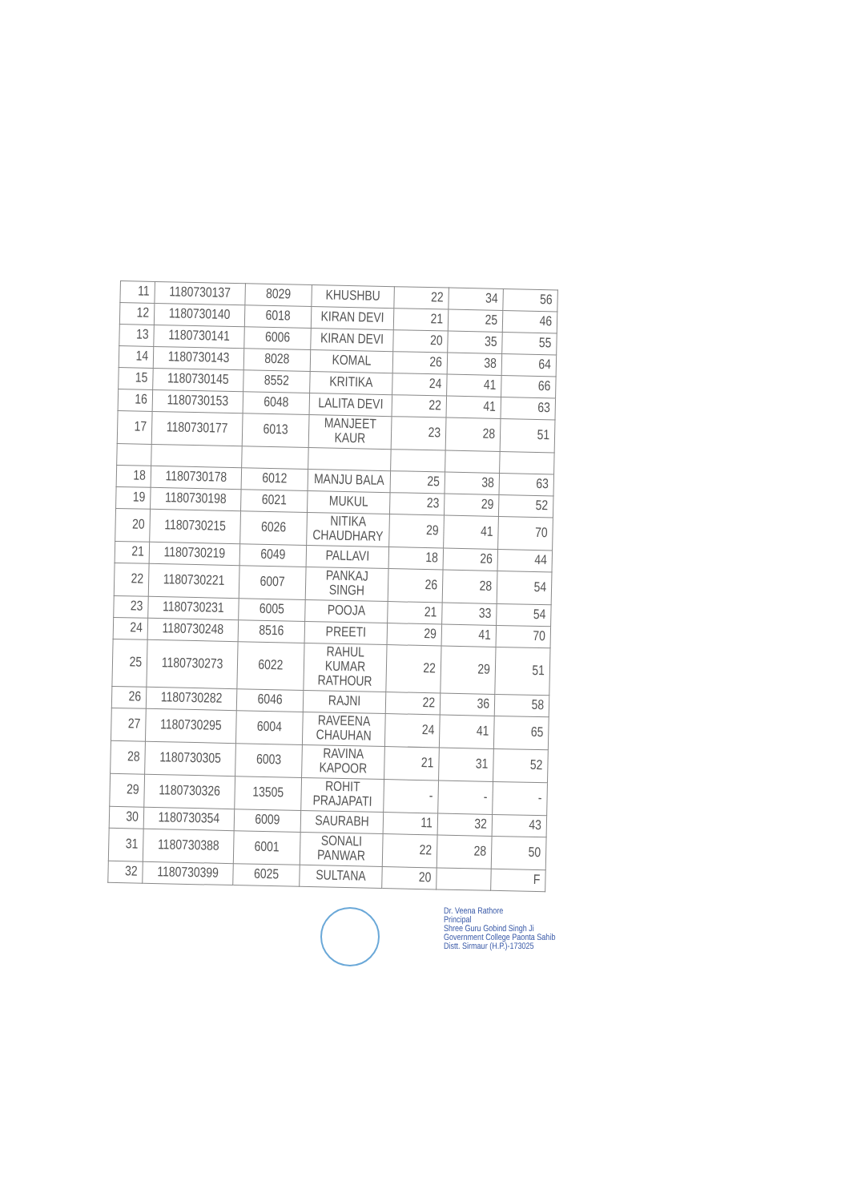| 11 | 1180730137 | 8029 | KHUSHBU | 22 | 34 | 56 |
| 12 | 1180730140 | 6018 | KIRAN DEVI | 21 | 25 | 46 |
| 13 | 1180730141 | 6006 | KIRAN DEVI | 20 | 35 | 55 |
| 14 | 1180730143 | 8028 | KOMAL | 26 | 38 | 64 |
| 15 | 1180730145 | 8552 | KRITIKA | 24 | 41 | 66 |
| 16 | 1180730153 | 6048 | LALITA DEVI | 22 | 41 | 63 |
| 17 | 1180730177 | 6013 | MANJEET KAUR | 23 | 28 | 51 |
| 18 | 1180730178 | 6012 | MANJU BALA | 25 | 38 | 63 |
| 19 | 1180730198 | 6021 | MUKUL | 23 | 29 | 52 |
| 20 | 1180730215 | 6026 | NITIKA CHAUDHARY | 29 | 41 | 70 |
| 21 | 1180730219 | 6049 | PALLAVI | 18 | 26 | 44 |
| 22 | 1180730221 | 6007 | PANKAJ SINGH | 26 | 28 | 54 |
| 23 | 1180730231 | 6005 | POOJA | 21 | 33 | 54 |
| 24 | 1180730248 | 8516 | PREETI | 29 | 41 | 70 |
| 25 | 1180730273 | 6022 | RAHUL KUMAR RATHOUR | 22 | 29 | 51 |
| 26 | 1180730282 | 6046 | RAJNI | 22 | 36 | 58 |
| 27 | 1180730295 | 6004 | RAVEENA CHAUHAN | 24 | 41 | 65 |
| 28 | 1180730305 | 6003 | RAVINA KAPOOR | 21 | 31 | 52 |
| 29 | 1180730326 | 13505 | ROHIT PRAJAPATI | - | - | - |
| 30 | 1180730354 | 6009 | SAURABH | 11 | 32 | 43 |
| 31 | 1180730388 | 6001 | SONALI PANWAR | 22 | 28 | 50 |
| 32 | 1180730399 | 6025 | SULTANA | 20 | | F |
Dr. Veena Rathore
Principal
Shree Guru Gobind Singh Ji
Government College Paonta Sahib
Distt. Sirmaur (H.P.)-173025